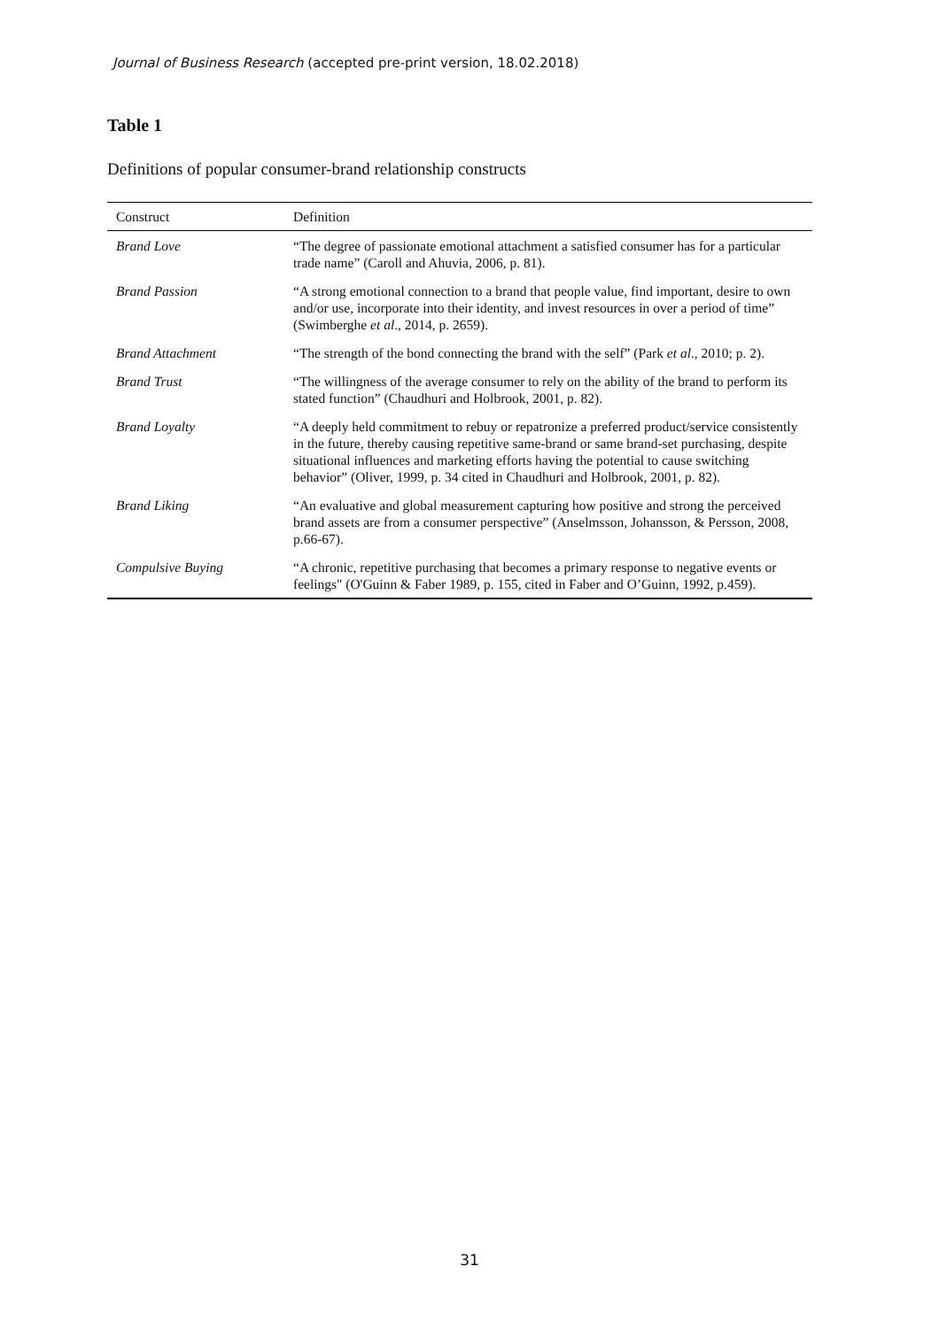Journal of Business Research (accepted pre-print version, 18.02.2018)
Table 1
Definitions of popular consumer-brand relationship constructs
| Construct | Definition |
| --- | --- |
| Brand Love | “The degree of passionate emotional attachment a satisfied consumer has for a particular trade name” (Caroll and Ahuvia, 2006, p. 81). |
| Brand Passion | “A strong emotional connection to a brand that people value, find important, desire to own and/or use, incorporate into their identity, and invest resources in over a period of time” (Swimberghe et al ., 2014, p. 2659). |
| Brand Attachment | “The strength of the bond connecting the brand with the self” (Park et al ., 2010; p. 2). |
| Brand Trust | “The willingness of the average consumer to rely on the ability of the brand to perform its stated function” (Chaudhuri and Holbrook, 2001, p. 82). |
| Brand Loyalty | “A deeply held commitment to rebuy or repatronize a preferred product/service consistently in the future, thereby causing repetitive same-brand or same brand-set purchasing, despite situational influences and marketing efforts having the potential to cause switching behavior” (Oliver, 1999, p. 34 cited in Chaudhuri and Holbrook, 2001, p. 82). |
| Brand Liking | “An evaluative and global measurement capturing how positive and strong the perceived brand assets are from a consumer perspective” (Anselmsson, Johansson, & Persson, 2008, p.66-67). |
| Compulsive Buying | “A chronic, repetitive purchasing that becomes a primary response to negative events or feelings" (O'Guinn & Faber 1989, p. 155, cited in Faber and O’Guinn, 1992, p.459). |
31